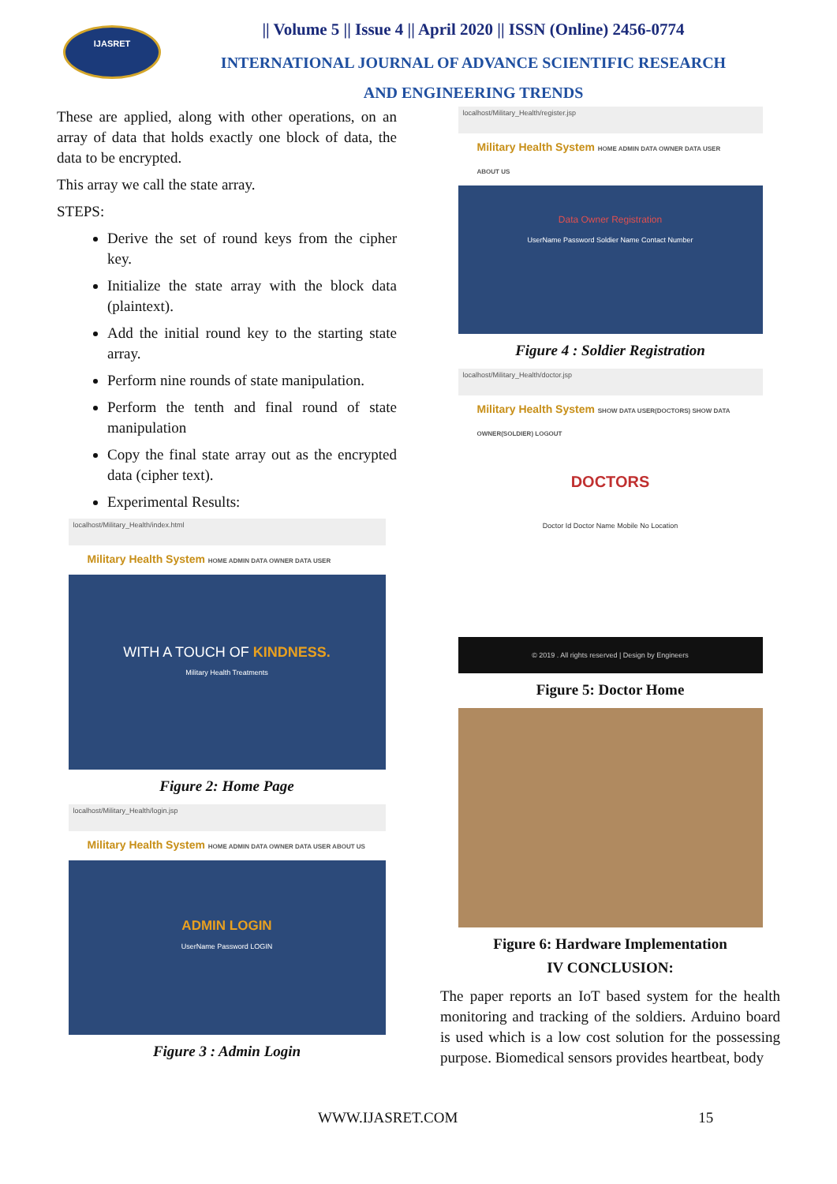IJASRET
|| Volume 5 || Issue 4 || April 2020 || ISSN (Online) 2456-0774
INTERNATIONAL JOURNAL OF ADVANCE SCIENTIFIC RESEARCH
AND ENGINEERING TRENDS
These are applied, along with other operations, on an array of data that holds exactly one block of data, the data to be encrypted.
This array we call the state array.
STEPS:
Derive the set of round keys from the cipher key.
Initialize the state array with the block data (plaintext).
Add the initial round key to the starting state array.
Perform nine rounds of state manipulation.
Perform the tenth and final round of state manipulation
Copy the final state array out as the encrypted data (cipher text).
Experimental Results:
localhost/Military_Health/index.html
Military Health System HOME ADMIN DATA OWNER DATA USER
WITH A TOUCH OF KINDNESS.
Military Health Treatments
Figure 2: Home Page
localhost/Military_Health/login.jsp
Military Health System HOME ADMIN DATA OWNER DATA USER ABOUT US
ADMIN LOGIN
UserName Password LOGIN
Figure 3 : Admin Login
localhost/Military_Health/register.jsp
Military Health System HOME ADMIN DATA OWNER DATA USER ABOUT US
Data Owner Registration
UserName Password Soldier Name Contact Number
Figure 4 : Soldier Registration
localhost/Military_Health/doctor.jsp
Military Health System SHOW DATA USER(DOCTORS) SHOW DATA OWNER(SOLDIER) LOGOUT
DOCTORS
Doctor Id Doctor Name Mobile No Location
© 2019 . All rights reserved | Design by Engineers
Figure 5: Doctor Home
Figure 6: Hardware Implementation
IV CONCLUSION:
The paper reports an IoT based system for the health monitoring and tracking of the soldiers. Arduino board is used which is a low cost solution for the possessing purpose. Biomedical sensors provides heartbeat, body
WWW.IJASRET.COM 15